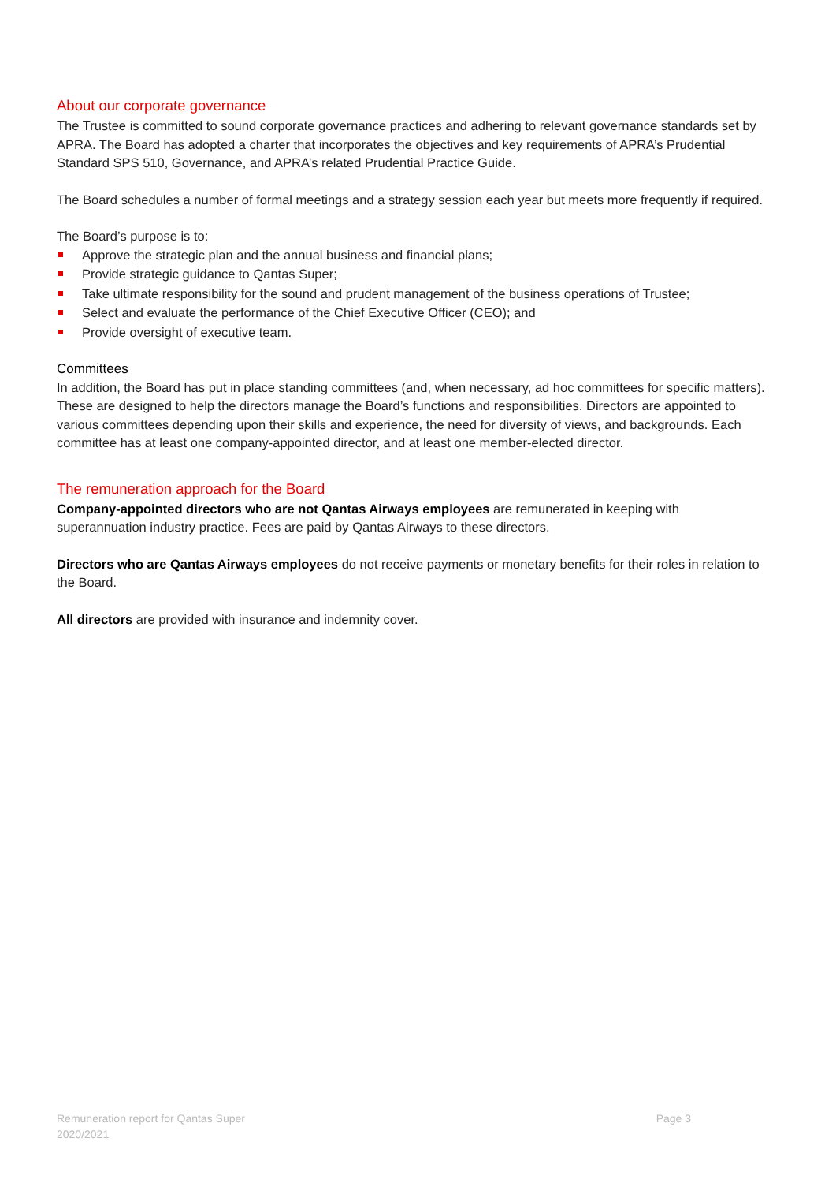About our corporate governance
The Trustee is committed to sound corporate governance practices and adhering to relevant governance standards set by APRA. The Board has adopted a charter that incorporates the objectives and key requirements of APRA’s Prudential Standard SPS 510, Governance, and APRA’s related Prudential Practice Guide.
The Board schedules a number of formal meetings and a strategy session each year but meets more frequently if required.
The Board’s purpose is to:
Approve the strategic plan and the annual business and financial plans;
Provide strategic guidance to Qantas Super;
Take ultimate responsibility for the sound and prudent management of the business operations of Trustee;
Select and evaluate the performance of the Chief Executive Officer (CEO); and
Provide oversight of executive team.
Committees
In addition, the Board has put in place standing committees (and, when necessary, ad hoc committees for specific matters). These are designed to help the directors manage the Board’s functions and responsibilities. Directors are appointed to various committees depending upon their skills and experience, the need for diversity of views, and backgrounds. Each committee has at least one company-appointed director, and at least one member-elected director.
The remuneration approach for the Board
Company-appointed directors who are not Qantas Airways employees are remunerated in keeping with superannuation industry practice. Fees are paid by Qantas Airways to these directors.
Directors who are Qantas Airways employees do not receive payments or monetary benefits for their roles in relation to the Board.
All directors are provided with insurance and indemnity cover.
Remuneration report for Qantas Super
2020/2021
Page 3